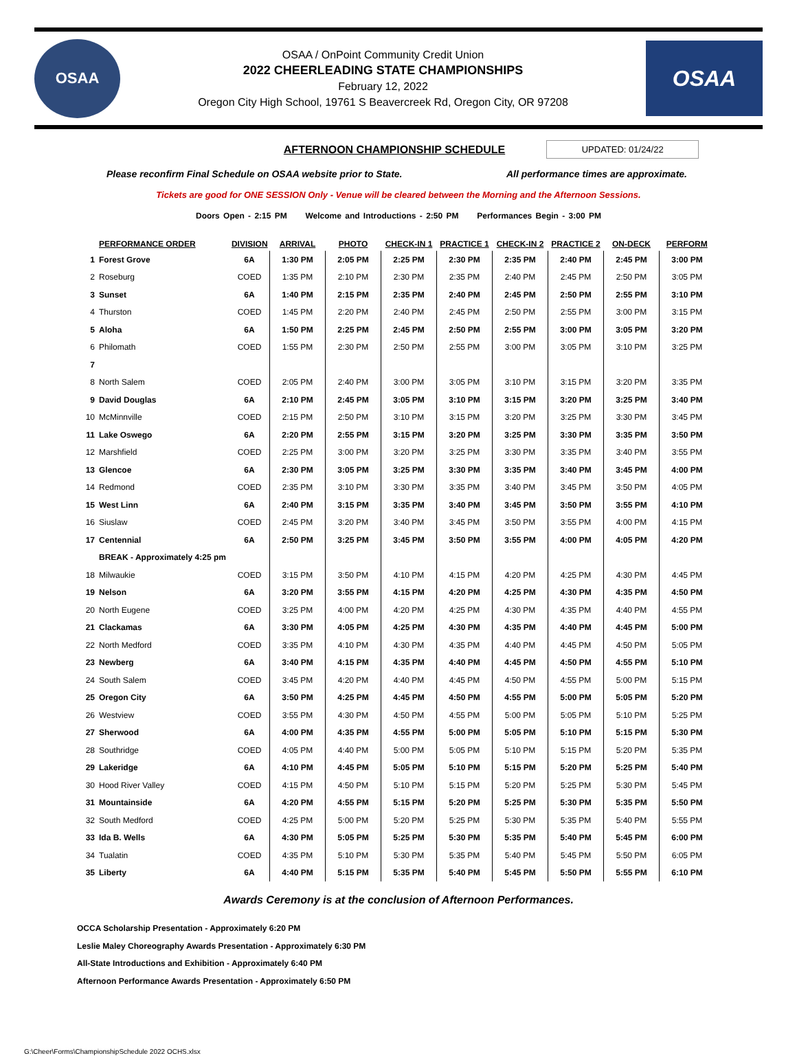OSAA
OSAA / OnPoint Community Credit Union
2022 CHEERLEADING STATE CHAMPIONSHIPS
February 12, 2022
Oregon City High School, 19761 S Beavercreek Rd, Oregon City, OR 97208
OSAA
AFTERNOON CHAMPIONSHIP SCHEDULE UPDATED: 01/24/22
Please reconfirm Final Schedule on OSAA website prior to State. All performance times are approximate.
Tickets are good for ONE SESSION Only - Venue will be cleared between the Morning and the Afternoon Sessions.
Doors Open - 2:15 PM Welcome and Introductions - 2:50 PM Performances Begin - 3:00 PM
| | PERFORMANCE ORDER | DIVISION | ARRIVAL | PHOTO | CHECK-IN 1 | PRACTICE 1 | CHECK-IN 2 | PRACTICE 2 | ON-DECK | PERFORM |
| --- | --- | --- | --- | --- | --- | --- | --- | --- | --- | --- |
| 1 | Forest Grove | 6A | 1:30 PM | 2:05 PM | 2:25 PM | 2:30 PM | 2:35 PM | 2:40 PM | 2:45 PM | 3:00 PM |
| 2 | Roseburg | COED | 1:35 PM | 2:10 PM | 2:30 PM | 2:35 PM | 2:40 PM | 2:45 PM | 2:50 PM | 3:05 PM |
| 3 | Sunset | 6A | 1:40 PM | 2:15 PM | 2:35 PM | 2:40 PM | 2:45 PM | 2:50 PM | 2:55 PM | 3:10 PM |
| 4 | Thurston | COED | 1:45 PM | 2:20 PM | 2:40 PM | 2:45 PM | 2:50 PM | 2:55 PM | 3:00 PM | 3:15 PM |
| 5 | Aloha | 6A | 1:50 PM | 2:25 PM | 2:45 PM | 2:50 PM | 2:55 PM | 3:00 PM | 3:05 PM | 3:20 PM |
| 6 | Philomath | COED | 1:55 PM | 2:30 PM | 2:50 PM | 2:55 PM | 3:00 PM | 3:05 PM | 3:10 PM | 3:25 PM |
| 7 | | | | | | | | | | |
| 8 | North Salem | COED | 2:05 PM | 2:40 PM | 3:00 PM | 3:05 PM | 3:10 PM | 3:15 PM | 3:20 PM | 3:35 PM |
| 9 | David Douglas | 6A | 2:10 PM | 2:45 PM | 3:05 PM | 3:10 PM | 3:15 PM | 3:20 PM | 3:25 PM | 3:40 PM |
| 10 | McMinnville | COED | 2:15 PM | 2:50 PM | 3:10 PM | 3:15 PM | 3:20 PM | 3:25 PM | 3:30 PM | 3:45 PM |
| 11 | Lake Oswego | 6A | 2:20 PM | 2:55 PM | 3:15 PM | 3:20 PM | 3:25 PM | 3:30 PM | 3:35 PM | 3:50 PM |
| 12 | Marshfield | COED | 2:25 PM | 3:00 PM | 3:20 PM | 3:25 PM | 3:30 PM | 3:35 PM | 3:40 PM | 3:55 PM |
| 13 | Glencoe | 6A | 2:30 PM | 3:05 PM | 3:25 PM | 3:30 PM | 3:35 PM | 3:40 PM | 3:45 PM | 4:00 PM |
| 14 | Redmond | COED | 2:35 PM | 3:10 PM | 3:30 PM | 3:35 PM | 3:40 PM | 3:45 PM | 3:50 PM | 4:05 PM |
| 15 | West Linn | 6A | 2:40 PM | 3:15 PM | 3:35 PM | 3:40 PM | 3:45 PM | 3:50 PM | 3:55 PM | 4:10 PM |
| 16 | Siuslaw | COED | 2:45 PM | 3:20 PM | 3:40 PM | 3:45 PM | 3:50 PM | 3:55 PM | 4:00 PM | 4:15 PM |
| 17 | Centennial | 6A | 2:50 PM | 3:25 PM | 3:45 PM | 3:50 PM | 3:55 PM | 4:00 PM | 4:05 PM | 4:20 PM |
| | BREAK - Approximately 4:25 pm | | | | | | | | | |
| 18 | Milwaukie | COED | 3:15 PM | 3:50 PM | 4:10 PM | 4:15 PM | 4:20 PM | 4:25 PM | 4:30 PM | 4:45 PM |
| 19 | Nelson | 6A | 3:20 PM | 3:55 PM | 4:15 PM | 4:20 PM | 4:25 PM | 4:30 PM | 4:35 PM | 4:50 PM |
| 20 | North Eugene | COED | 3:25 PM | 4:00 PM | 4:20 PM | 4:25 PM | 4:30 PM | 4:35 PM | 4:40 PM | 4:55 PM |
| 21 | Clackamas | 6A | 3:30 PM | 4:05 PM | 4:25 PM | 4:30 PM | 4:35 PM | 4:40 PM | 4:45 PM | 5:00 PM |
| 22 | North Medford | COED | 3:35 PM | 4:10 PM | 4:30 PM | 4:35 PM | 4:40 PM | 4:45 PM | 4:50 PM | 5:05 PM |
| 23 | Newberg | 6A | 3:40 PM | 4:15 PM | 4:35 PM | 4:40 PM | 4:45 PM | 4:50 PM | 4:55 PM | 5:10 PM |
| 24 | South Salem | COED | 3:45 PM | 4:20 PM | 4:40 PM | 4:45 PM | 4:50 PM | 4:55 PM | 5:00 PM | 5:15 PM |
| 25 | Oregon City | 6A | 3:50 PM | 4:25 PM | 4:45 PM | 4:50 PM | 4:55 PM | 5:00 PM | 5:05 PM | 5:20 PM |
| 26 | Westview | COED | 3:55 PM | 4:30 PM | 4:50 PM | 4:55 PM | 5:00 PM | 5:05 PM | 5:10 PM | 5:25 PM |
| 27 | Sherwood | 6A | 4:00 PM | 4:35 PM | 4:55 PM | 5:00 PM | 5:05 PM | 5:10 PM | 5:15 PM | 5:30 PM |
| 28 | Southridge | COED | 4:05 PM | 4:40 PM | 5:00 PM | 5:05 PM | 5:10 PM | 5:15 PM | 5:20 PM | 5:35 PM |
| 29 | Lakeridge | 6A | 4:10 PM | 4:45 PM | 5:05 PM | 5:10 PM | 5:15 PM | 5:20 PM | 5:25 PM | 5:40 PM |
| 30 | Hood River Valley | COED | 4:15 PM | 4:50 PM | 5:10 PM | 5:15 PM | 5:20 PM | 5:25 PM | 5:30 PM | 5:45 PM |
| 31 | Mountainside | 6A | 4:20 PM | 4:55 PM | 5:15 PM | 5:20 PM | 5:25 PM | 5:30 PM | 5:35 PM | 5:50 PM |
| 32 | South Medford | COED | 4:25 PM | 5:00 PM | 5:20 PM | 5:25 PM | 5:30 PM | 5:35 PM | 5:40 PM | 5:55 PM |
| 33 | Ida B. Wells | 6A | 4:30 PM | 5:05 PM | 5:25 PM | 5:30 PM | 5:35 PM | 5:40 PM | 5:45 PM | 6:00 PM |
| 34 | Tualatin | COED | 4:35 PM | 5:10 PM | 5:30 PM | 5:35 PM | 5:40 PM | 5:45 PM | 5:50 PM | 6:05 PM |
| 35 | Liberty | 6A | 4:40 PM | 5:15 PM | 5:35 PM | 5:40 PM | 5:45 PM | 5:50 PM | 5:55 PM | 6:10 PM |
Awards Ceremony is at the conclusion of Afternoon Performances.
OCCA Scholarship Presentation - Approximately 6:20 PM
Leslie Maley Choreography Awards Presentation - Approximately 6:30 PM
All-State Introductions and Exhibition - Approximately 6:40 PM
Afternoon Performance Awards Presentation - Approximately 6:50 PM
G:\Cheer\Forms\ChampionshipSchedule 2022 OCHS.xlsx